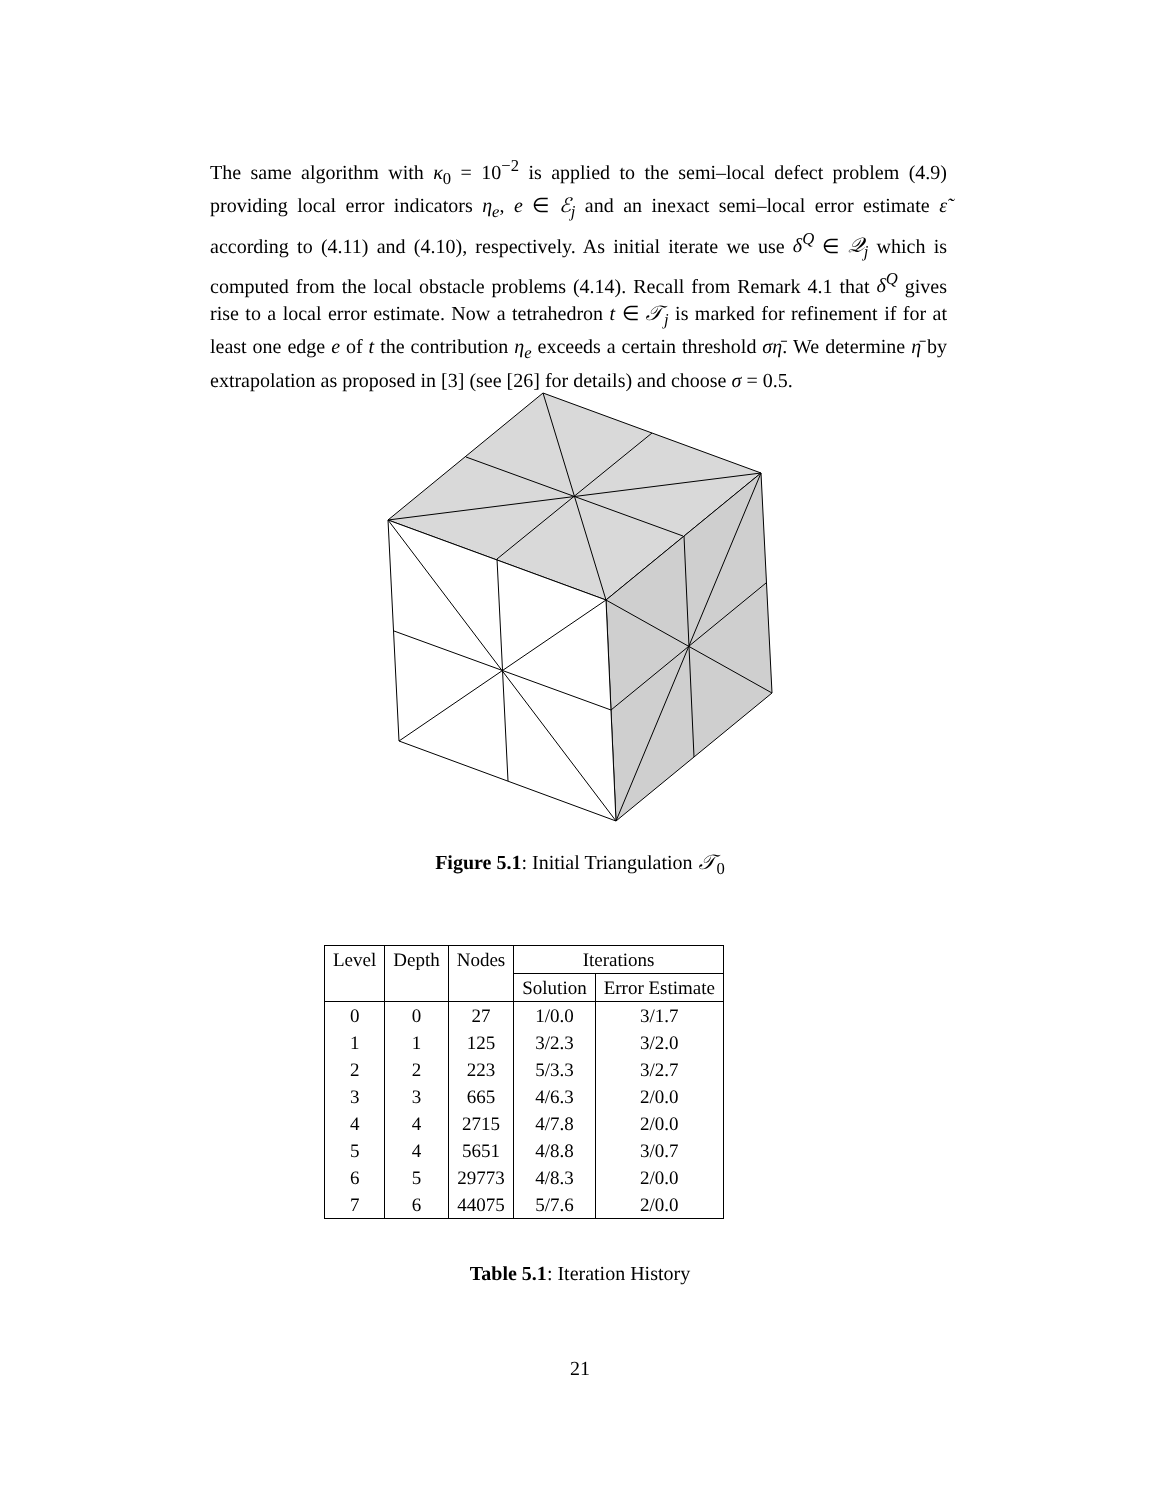The same algorithm with κ<sub>0</sub> = 10<sup>−2</sup> is applied to the semi–local defect problem (4.9) providing local error indicators η<sub>e</sub>, e ∈ ℰ<sub>j</sub> and an inexact semi–local error estimate ε̃ according to (4.11) and (4.10), respectively. As initial iterate we use δ<sup>Q</sup> ∈ 𝒬<sub>j</sub> which is computed from the local obstacle problems (4.14). Recall from Remark 4.1 that δ<sup>Q</sup> gives rise to a local error estimate. Now a tetrahedron t ∈ 𝒯<sub>j</sub> is marked for refinement if for at least one edge e of t the contribution η<sub>e</sub> exceeds a certain threshold ση̄. We determine η̄ by extrapolation as proposed in [3] (see [26] for details) and choose σ = 0.5.
Figure 5.1: Initial Triangulation 𝒯<sub>0</sub>
| Level | Depth | Nodes | Iterations | |
| | | | Solution | Error Estimate |
| 0 | 0 | 27 | 1/0.0 | 3/1.7 |
| 1 | 1 | 125 | 3/2.3 | 3/2.0 |
| 2 | 2 | 223 | 5/3.3 | 3/2.7 |
| 3 | 3 | 665 | 4/6.3 | 2/0.0 |
| 4 | 4 | 2715 | 4/7.8 | 2/0.0 |
| 5 | 4 | 5651 | 4/8.8 | 3/0.7 |
| 6 | 5 | 29773 | 4/8.3 | 2/0.0 |
| 7 | 6 | 44075 | 5/7.6 | 2/0.0 |
Table 5.1: Iteration History
21